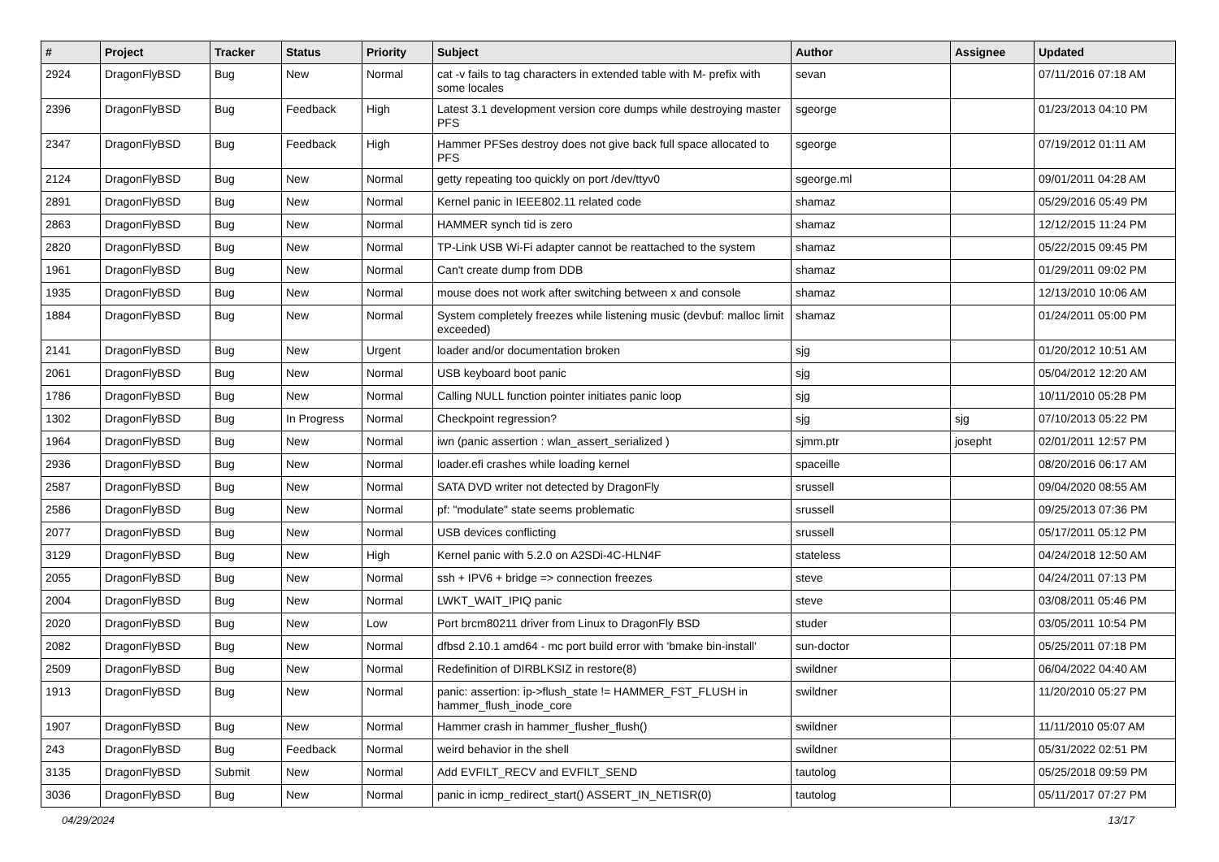| # | Project | Tracker | Status | Priority | Subject | Author | Assignee | Updated |
| --- | --- | --- | --- | --- | --- | --- | --- | --- |
| 2924 | DragonFlyBSD | Bug | New | Normal | cat -v fails to tag characters in extended table with M- prefix with some locales | sevan | | 07/11/2016 07:18 AM |
| 2396 | DragonFlyBSD | Bug | Feedback | High | Latest 3.1 development version core dumps while destroying master PFS | sgeorge | | 01/23/2013 04:10 PM |
| 2347 | DragonFlyBSD | Bug | Feedback | High | Hammer PFSes destroy does not give back full space allocated to PFS | sgeorge | | 07/19/2012 01:11 AM |
| 2124 | DragonFlyBSD | Bug | New | Normal | getty repeating too quickly on port /dev/ttyv0 | sgeorge.ml | | 09/01/2011 04:28 AM |
| 2891 | DragonFlyBSD | Bug | New | Normal | Kernel panic in IEEE802.11 related code | shamaz | | 05/29/2016 05:49 PM |
| 2863 | DragonFlyBSD | Bug | New | Normal | HAMMER synch tid is zero | shamaz | | 12/12/2015 11:24 PM |
| 2820 | DragonFlyBSD | Bug | New | Normal | TP-Link USB Wi-Fi adapter cannot be reattached to the system | shamaz | | 05/22/2015 09:45 PM |
| 1961 | DragonFlyBSD | Bug | New | Normal | Can't create dump from DDB | shamaz | | 01/29/2011 09:02 PM |
| 1935 | DragonFlyBSD | Bug | New | Normal | mouse does not work after switching between x and console | shamaz | | 12/13/2010 10:06 AM |
| 1884 | DragonFlyBSD | Bug | New | Normal | System completely freezes while listening music (devbuf: malloc limit exceeded) | shamaz | | 01/24/2011 05:00 PM |
| 2141 | DragonFlyBSD | Bug | New | Urgent | loader and/or documentation broken | sjg | | 01/20/2012 10:51 AM |
| 2061 | DragonFlyBSD | Bug | New | Normal | USB keyboard boot panic | sjg | | 05/04/2012 12:20 AM |
| 1786 | DragonFlyBSD | Bug | New | Normal | Calling NULL function pointer initiates panic loop | sjg | | 10/11/2010 05:28 PM |
| 1302 | DragonFlyBSD | Bug | In Progress | Normal | Checkpoint regression? | sjg | sjg | 07/10/2013 05:22 PM |
| 1964 | DragonFlyBSD | Bug | New | Normal | iwn (panic assertion : wlan_assert_serialized ) | sjmm.ptr | josepht | 02/01/2011 12:57 PM |
| 2936 | DragonFlyBSD | Bug | New | Normal | loader.efi crashes while loading kernel | spaceille | | 08/20/2016 06:17 AM |
| 2587 | DragonFlyBSD | Bug | New | Normal | SATA DVD writer not detected by DragonFly | srussell | | 09/04/2020 08:55 AM |
| 2586 | DragonFlyBSD | Bug | New | Normal | pf: "modulate" state seems problematic | srussell | | 09/25/2013 07:36 PM |
| 2077 | DragonFlyBSD | Bug | New | Normal | USB devices conflicting | srussell | | 05/17/2011 05:12 PM |
| 3129 | DragonFlyBSD | Bug | New | High | Kernel panic with 5.2.0 on A2SDi-4C-HLN4F | stateless | | 04/24/2018 12:50 AM |
| 2055 | DragonFlyBSD | Bug | New | Normal | ssh + IPV6 + bridge => connection freezes | steve | | 04/24/2011 07:13 PM |
| 2004 | DragonFlyBSD | Bug | New | Normal | LWKT_WAIT_IPIQ panic | steve | | 03/08/2011 05:46 PM |
| 2020 | DragonFlyBSD | Bug | New | Low | Port brcm80211 driver from Linux to DragonFly BSD | studer | | 03/05/2011 10:54 PM |
| 2082 | DragonFlyBSD | Bug | New | Normal | dfbsd 2.10.1 amd64 - mc port build error with 'bmake bin-install' | sun-doctor | | 05/25/2011 07:18 PM |
| 2509 | DragonFlyBSD | Bug | New | Normal | Redefinition of DIRBLKSIZ in restore(8) | swildner | | 06/04/2022 04:40 AM |
| 1913 | DragonFlyBSD | Bug | New | Normal | panic: assertion: ip->flush_state != HAMMER_FST_FLUSH in hammer_flush_inode_core | swildner | | 11/20/2010 05:27 PM |
| 1907 | DragonFlyBSD | Bug | New | Normal | Hammer crash in hammer_flusher_flush() | swildner | | 11/11/2010 05:07 AM |
| 243 | DragonFlyBSD | Bug | Feedback | Normal | weird behavior in the shell | swildner | | 05/31/2022 02:51 PM |
| 3135 | DragonFlyBSD | Submit | New | Normal | Add EVFILT_RECV and EVFILT_SEND | tautolog | | 05/25/2018 09:59 PM |
| 3036 | DragonFlyBSD | Bug | New | Normal | panic in icmp_redirect_start() ASSERT_IN_NETISR(0) | tautolog | | 05/11/2017 07:27 PM |
04/29/2024 13/17